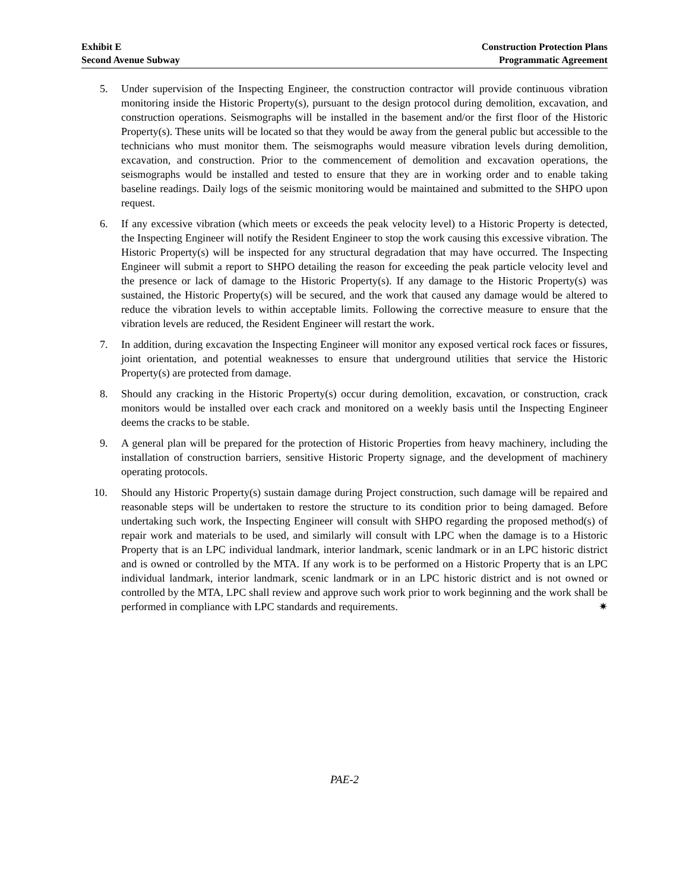Exhibit E
Second Avenue Subway
Construction Protection Plans
Programmatic Agreement
5. Under supervision of the Inspecting Engineer, the construction contractor will provide continuous vibration monitoring inside the Historic Property(s), pursuant to the design protocol during demolition, excavation, and construction operations. Seismographs will be installed in the basement and/or the first floor of the Historic Property(s). These units will be located so that they would be away from the general public but accessible to the technicians who must monitor them. The seismographs would measure vibration levels during demolition, excavation, and construction. Prior to the commencement of demolition and excavation operations, the seismographs would be installed and tested to ensure that they are in working order and to enable taking baseline readings. Daily logs of the seismic monitoring would be maintained and submitted to the SHPO upon request.
6. If any excessive vibration (which meets or exceeds the peak velocity level) to a Historic Property is detected, the Inspecting Engineer will notify the Resident Engineer to stop the work causing this excessive vibration. The Historic Property(s) will be inspected for any structural degradation that may have occurred. The Inspecting Engineer will submit a report to SHPO detailing the reason for exceeding the peak particle velocity level and the presence or lack of damage to the Historic Property(s). If any damage to the Historic Property(s) was sustained, the Historic Property(s) will be secured, and the work that caused any damage would be altered to reduce the vibration levels to within acceptable limits. Following the corrective measure to ensure that the vibration levels are reduced, the Resident Engineer will restart the work.
7. In addition, during excavation the Inspecting Engineer will monitor any exposed vertical rock faces or fissures, joint orientation, and potential weaknesses to ensure that underground utilities that service the Historic Property(s) are protected from damage.
8. Should any cracking in the Historic Property(s) occur during demolition, excavation, or construction, crack monitors would be installed over each crack and monitored on a weekly basis until the Inspecting Engineer deems the cracks to be stable.
9. A general plan will be prepared for the protection of Historic Properties from heavy machinery, including the installation of construction barriers, sensitive Historic Property signage, and the development of machinery operating protocols.
10. Should any Historic Property(s) sustain damage during Project construction, such damage will be repaired and reasonable steps will be undertaken to restore the structure to its condition prior to being damaged. Before undertaking such work, the Inspecting Engineer will consult with SHPO regarding the proposed method(s) of repair work and materials to be used, and similarly will consult with LPC when the damage is to a Historic Property that is an LPC individual landmark, interior landmark, scenic landmark or in an LPC historic district and is owned or controlled by the MTA. If any work is to be performed on a Historic Property that is an LPC individual landmark, interior landmark, scenic landmark or in an LPC historic district and is not owned or controlled by the MTA, LPC shall review and approve such work prior to work beginning and the work shall be performed in compliance with LPC standards and requirements. ✷
PAE-2